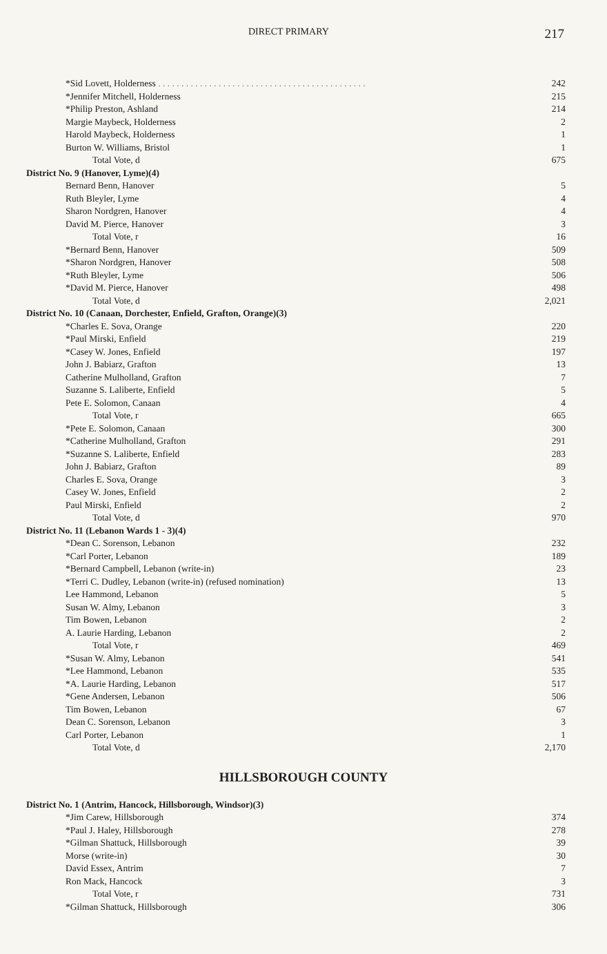DIRECT PRIMARY 217
| *Sid Lovett, Holderness . . . . . . . . . . . . . . . . . . . . . . . . . . . . . . . . . . . . . . . . . . . . . | 242 |
| *Jennifer Mitchell, Holderness | 215 |
| *Philip Preston, Ashland | 214 |
| Margie Maybeck, Holderness | 2 |
| Harold Maybeck, Holderness | 1 |
| Burton W. Williams, Bristol | 1 |
| Total Vote, d | 675 |
| District No. 9 (Hanover, Lyme)(4) | |
| Bernard Benn, Hanover | 5 |
| Ruth Bleyler, Lyme | 4 |
| Sharon Nordgren, Hanover | 4 |
| David M. Pierce, Hanover | 3 |
| Total Vote, r | 16 |
| *Bernard Benn, Hanover | 509 |
| *Sharon Nordgren, Hanover | 508 |
| *Ruth Bleyler, Lyme | 506 |
| *David M. Pierce, Hanover | 498 |
| Total Vote, d | 2,021 |
| District No. 10 (Canaan, Dorchester, Enfield, Grafton, Orange)(3) | |
| *Charles E. Sova, Orange | 220 |
| *Paul Mirski, Enfield | 219 |
| *Casey W. Jones, Enfield | 197 |
| John J. Babiarz, Grafton | 13 |
| Catherine Mulholland, Grafton | 7 |
| Suzanne S. Laliberte, Enfield | 5 |
| Pete E. Solomon, Canaan | 4 |
| Total Vote, r | 665 |
| *Pete E. Solomon, Canaan | 300 |
| *Catherine Mulholland, Grafton | 291 |
| *Suzanne S. Laliberte, Enfield | 283 |
| John J. Babiarz, Grafton | 89 |
| Charles E. Sova, Orange | 3 |
| Casey W. Jones, Enfield | 2 |
| Paul Mirski, Enfield | 2 |
| Total Vote, d | 970 |
| District No. 11 (Lebanon Wards 1 - 3)(4) | |
| *Dean C. Sorenson, Lebanon | 232 |
| *Carl Porter, Lebanon | 189 |
| *Bernard Campbell, Lebanon (write-in) | 23 |
| *Terri C. Dudley, Lebanon (write-in) (refused nomination) | 13 |
| Lee Hammond, Lebanon | 5 |
| Susan W. Almy, Lebanon | 3 |
| Tim Bowen, Lebanon | 2 |
| A. Laurie Harding, Lebanon | 2 |
| Total Vote, r | 469 |
| *Susan W. Almy, Lebanon | 541 |
| *Lee Hammond, Lebanon | 535 |
| *A. Laurie Harding, Lebanon | 517 |
| *Gene Andersen, Lebanon | 506 |
| Tim Bowen, Lebanon | 67 |
| Dean C. Sorenson, Lebanon | 3 |
| Carl Porter, Lebanon | 1 |
| Total Vote, d | 2,170 |
HILLSBOROUGH COUNTY
| District No. 1 (Antrim, Hancock, Hillsborough, Windsor)(3) | |
| *Jim Carew, Hillsborough | 374 |
| *Paul J. Haley, Hillsborough | 278 |
| *Gilman Shattuck, Hillsborough | 39 |
| Morse (write-in) | 30 |
| David Essex, Antrim | 7 |
| Ron Mack, Hancock | 3 |
| Total Vote, r | 731 |
| *Gilman Shattuck, Hillsborough | 306 |